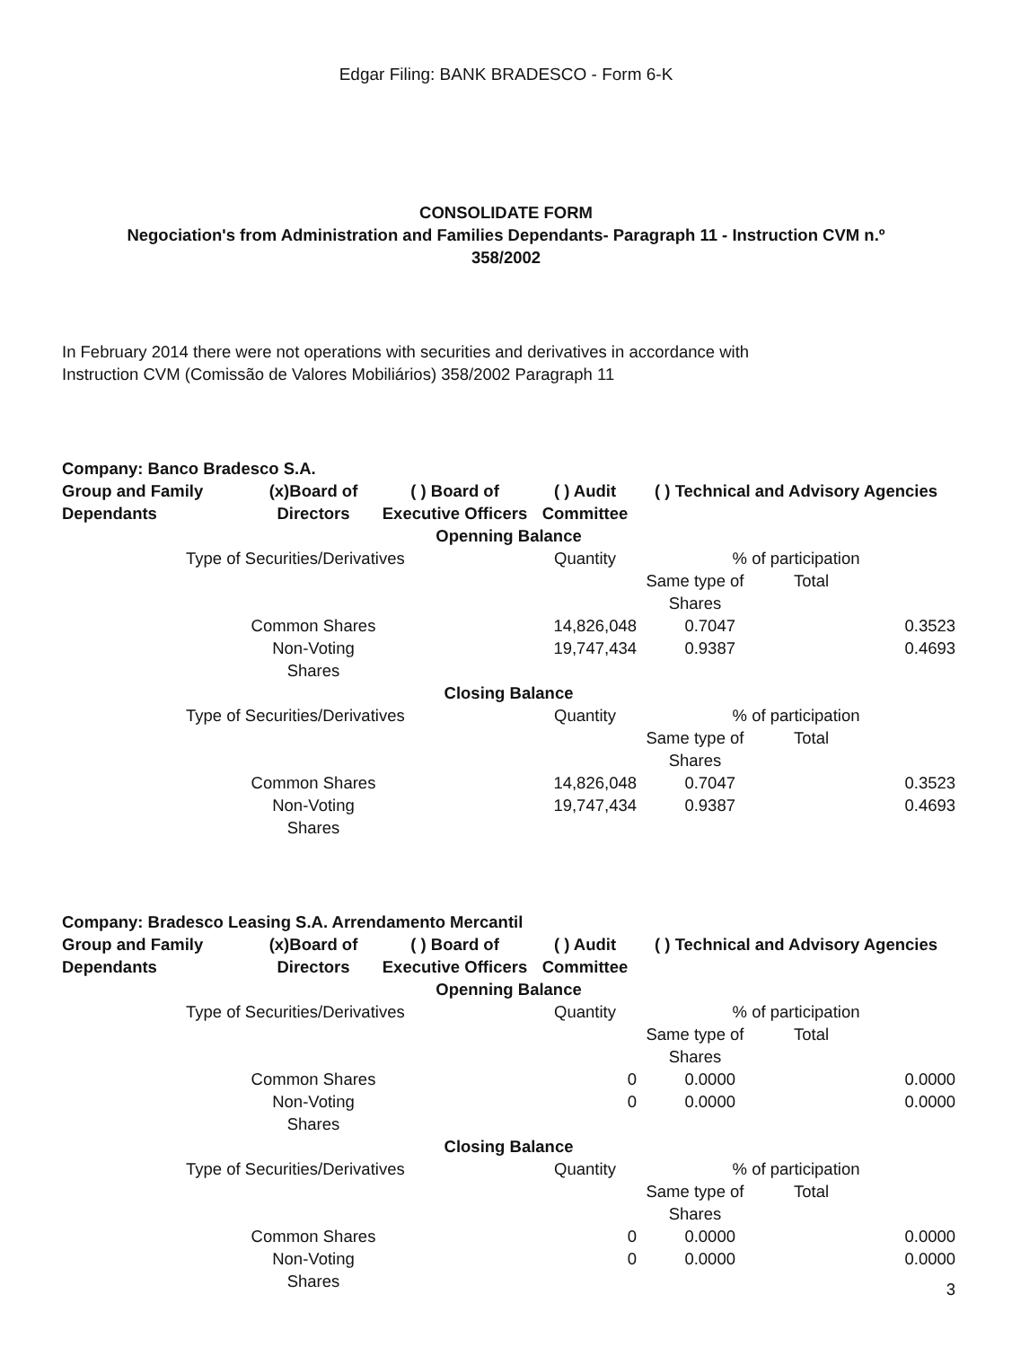Edgar Filing: BANK BRADESCO - Form 6-K
CONSOLIDATE FORM
Negociation's from Administration and Families Dependants- Paragraph 11 - Instruction CVM n.º
358/2002
In February 2014 there were not operations with securities and derivatives in accordance with
Instruction CVM (Comissão de Valores Mobiliários) 358/2002 Paragraph 11
| Company: Banco Bradesco S.A. | | | | | |
| --- | --- | --- | --- | --- | --- |
| Group and Family Dependants | (x)Board of Directors | ( ) Board of Executive Officers | ( ) Audit Committee | ( ) Technical and Advisory Agencies | |
| Openning Balance | | | | | |
| Type of Securities/Derivatives | | | Quantity | % of participation | |
| | | | | Same type of Shares | Total |
| Common Shares | | | 14,826,048 | 0.7047 | 0.3523 |
| Non-Voting Shares | | | 19,747,434 | 0.9387 | 0.4693 |
| Closing Balance | | | | | |
| Type of Securities/Derivatives | | | Quantity | % of participation | |
| | | | | Same type of Shares | Total |
| Common Shares | | | 14,826,048 | 0.7047 | 0.3523 |
| Non-Voting Shares | | | 19,747,434 | 0.9387 | 0.4693 |
| Company: Bradesco Leasing S.A. Arrendamento Mercantil | | | | | |
| --- | --- | --- | --- | --- | --- |
| Group and Family Dependants | (x)Board of Directors | ( ) Board of Executive Officers | ( ) Audit Committee | ( ) Technical and Advisory Agencies | |
| Openning Balance | | | | | |
| Type of Securities/Derivatives | | | Quantity | % of participation | |
| | | | | Same type of Shares | Total |
| Common Shares | | | 0 | 0.0000 | 0.0000 |
| Non-Voting Shares | | | 0 | 0.0000 | 0.0000 |
| Closing Balance | | | | | |
| Type of Securities/Derivatives | | | Quantity | % of participation | |
| | | | | Same type of Shares | Total |
| Common Shares | | | 0 | 0.0000 | 0.0000 |
| Non-Voting Shares | | | 0 | 0.0000 | 0.0000 |
3